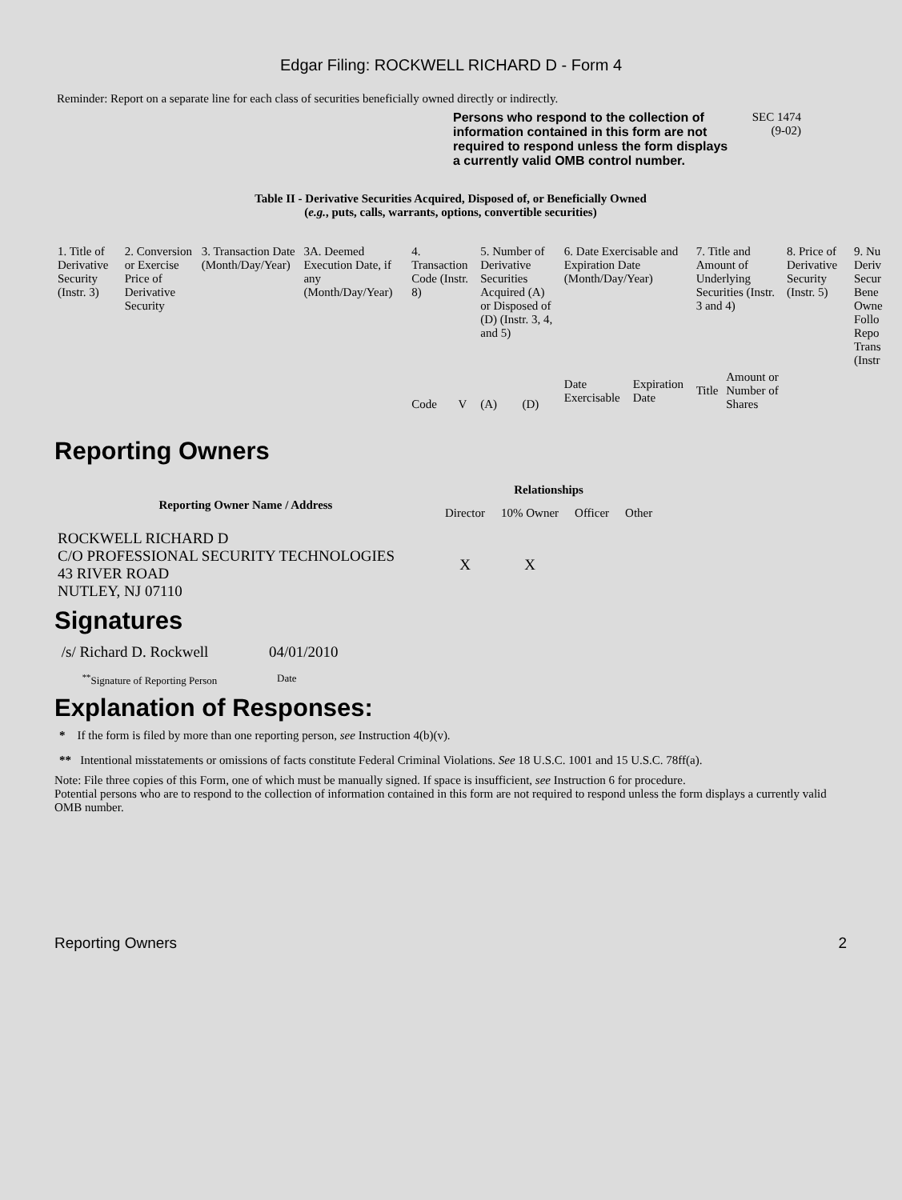Edgar Filing: ROCKWELL RICHARD D - Form 4
Reminder: Report on a separate line for each class of securities beneficially owned directly or indirectly.
Persons who respond to the collection of information contained in this form are not required to respond unless the form displays a currently valid OMB control number.
SEC 1474
(9-02)
Table II - Derivative Securities Acquired, Disposed of, or Beneficially Owned
(e.g., puts, calls, warrants, options, convertible securities)
| 1. Title of Derivative Security (Instr. 3) | 2. Conversion or Exercise Price of Derivative Security | 3. Transaction Date (Month/Day/Year) | 3A. Deemed Execution Date, if any (Month/Day/Year) | 4. Transaction Code (Instr. 8) | | 5. Number of Derivative Securities Acquired (A) or Disposed of (D) (Instr. 3, 4, and 5) | | 6. Date Exercisable and Expiration Date (Month/Day/Year) | | 7. Title and Amount of Underlying Securities (Instr. 3 and 4) | | 8. Price of Derivative Security (Instr. 5) | 9. Nu Deriv Secur Bene Owne Follo Repo Trans (Instr |
| | | | | Code | V | (A) | (D) | Date Exercisable | Expiration Date | Title | Amount or Number of Shares | | |
Reporting Owners
| Reporting Owner Name / Address | Relationships | | | |
| --- | --- | --- | --- | --- |
| | Director | 10% Owner | Officer | Other |
| ROCKWELL RICHARD D C/O PROFESSIONAL SECURITY TECHNOLOGIES 43 RIVER ROAD NUTLEY, NJ 07110 | X | X | | |
Signatures
| /s/ Richard D. Rockwell | 04/01/2010 |
| <sup>**</sup> Signature of Reporting Person | Date |
Explanation of Responses:
* If the form is filed by more than one reporting person, see Instruction 4(b)(v).
** Intentional misstatements or omissions of facts constitute Federal Criminal Violations. See 18 U.S.C. 1001 and 15 U.S.C. 78ff(a).
Note: File three copies of this Form, one of which must be manually signed. If space is insufficient, see Instruction 6 for procedure.
Potential persons who are to respond to the collection of information contained in this form are not required to respond unless the form displays a currently valid OMB number.
Reporting Owners 2